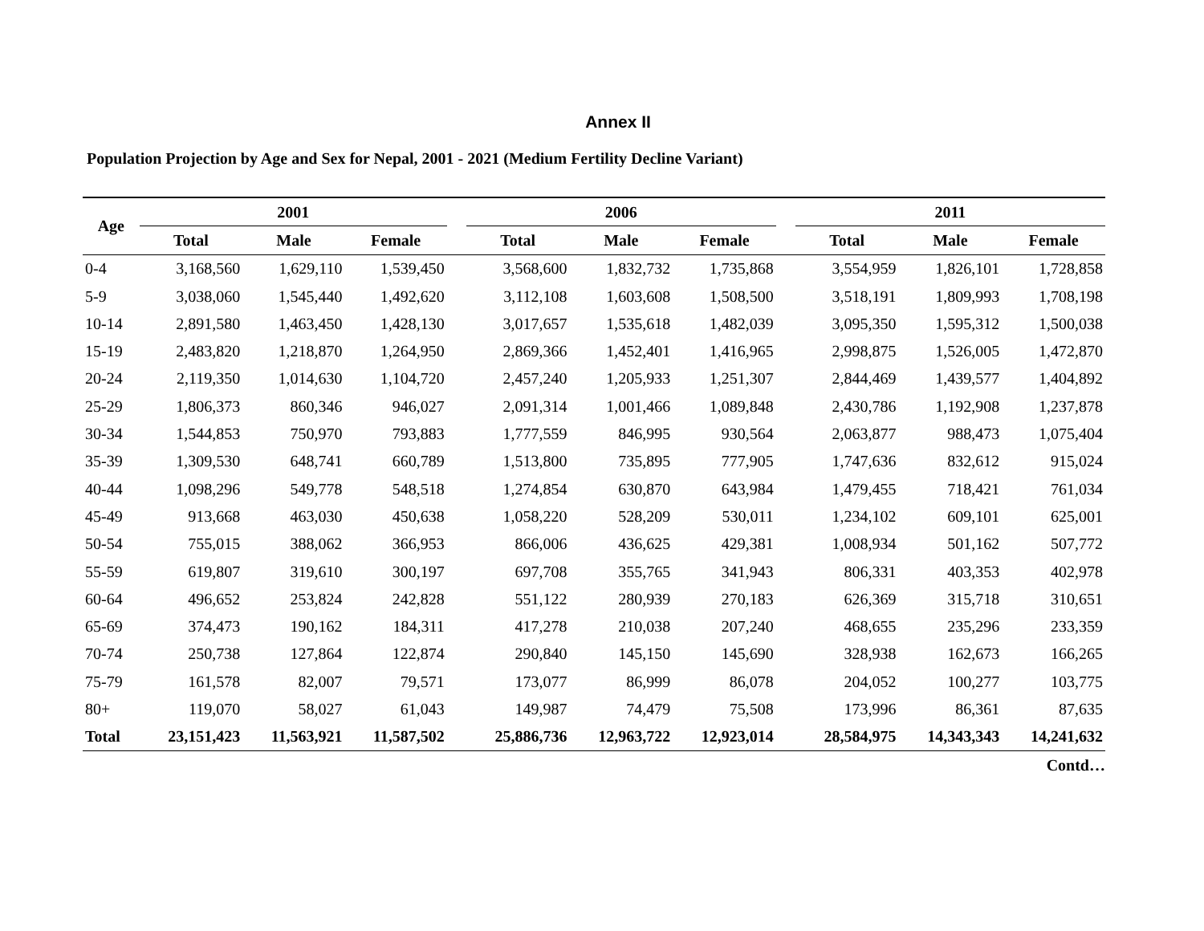Annex II
Population Projection by Age and Sex for Nepal, 2001 - 2021 (Medium Fertility Decline Variant)
| Age | 2001 | | | | 2006 | | | | 2011 | | |
| --- | --- | --- | --- | --- | --- | --- | --- | --- | --- | --- | --- |
| | Total | Male | Female | | Total | Male | Female | | Total | Male | Female |
| 0-4 | 3,168,560 | 1,629,110 | 1,539,450 | | 3,568,600 | 1,832,732 | 1,735,868 | | 3,554,959 | 1,826,101 | 1,728,858 |
| 5-9 | 3,038,060 | 1,545,440 | 1,492,620 | | 3,112,108 | 1,603,608 | 1,508,500 | | 3,518,191 | 1,809,993 | 1,708,198 |
| 10-14 | 2,891,580 | 1,463,450 | 1,428,130 | | 3,017,657 | 1,535,618 | 1,482,039 | | 3,095,350 | 1,595,312 | 1,500,038 |
| 15-19 | 2,483,820 | 1,218,870 | 1,264,950 | | 2,869,366 | 1,452,401 | 1,416,965 | | 2,998,875 | 1,526,005 | 1,472,870 |
| 20-24 | 2,119,350 | 1,014,630 | 1,104,720 | | 2,457,240 | 1,205,933 | 1,251,307 | | 2,844,469 | 1,439,577 | 1,404,892 |
| 25-29 | 1,806,373 | 860,346 | 946,027 | | 2,091,314 | 1,001,466 | 1,089,848 | | 2,430,786 | 1,192,908 | 1,237,878 |
| 30-34 | 1,544,853 | 750,970 | 793,883 | | 1,777,559 | 846,995 | 930,564 | | 2,063,877 | 988,473 | 1,075,404 |
| 35-39 | 1,309,530 | 648,741 | 660,789 | | 1,513,800 | 735,895 | 777,905 | | 1,747,636 | 832,612 | 915,024 |
| 40-44 | 1,098,296 | 549,778 | 548,518 | | 1,274,854 | 630,870 | 643,984 | | 1,479,455 | 718,421 | 761,034 |
| 45-49 | 913,668 | 463,030 | 450,638 | | 1,058,220 | 528,209 | 530,011 | | 1,234,102 | 609,101 | 625,001 |
| 50-54 | 755,015 | 388,062 | 366,953 | | 866,006 | 436,625 | 429,381 | | 1,008,934 | 501,162 | 507,772 |
| 55-59 | 619,807 | 319,610 | 300,197 | | 697,708 | 355,765 | 341,943 | | 806,331 | 403,353 | 402,978 |
| 60-64 | 496,652 | 253,824 | 242,828 | | 551,122 | 280,939 | 270,183 | | 626,369 | 315,718 | 310,651 |
| 65-69 | 374,473 | 190,162 | 184,311 | | 417,278 | 210,038 | 207,240 | | 468,655 | 235,296 | 233,359 |
| 70-74 | 250,738 | 127,864 | 122,874 | | 290,840 | 145,150 | 145,690 | | 328,938 | 162,673 | 166,265 |
| 75-79 | 161,578 | 82,007 | 79,571 | | 173,077 | 86,999 | 86,078 | | 204,052 | 100,277 | 103,775 |
| 80+ | 119,070 | 58,027 | 61,043 | | 149,987 | 74,479 | 75,508 | | 173,996 | 86,361 | 87,635 |
| Total | 23,151,423 | 11,563,921 | 11,587,502 | | 25,886,736 | 12,963,722 | 12,923,014 | | 28,584,975 | 14,343,343 | 14,241,632 |
Contd…